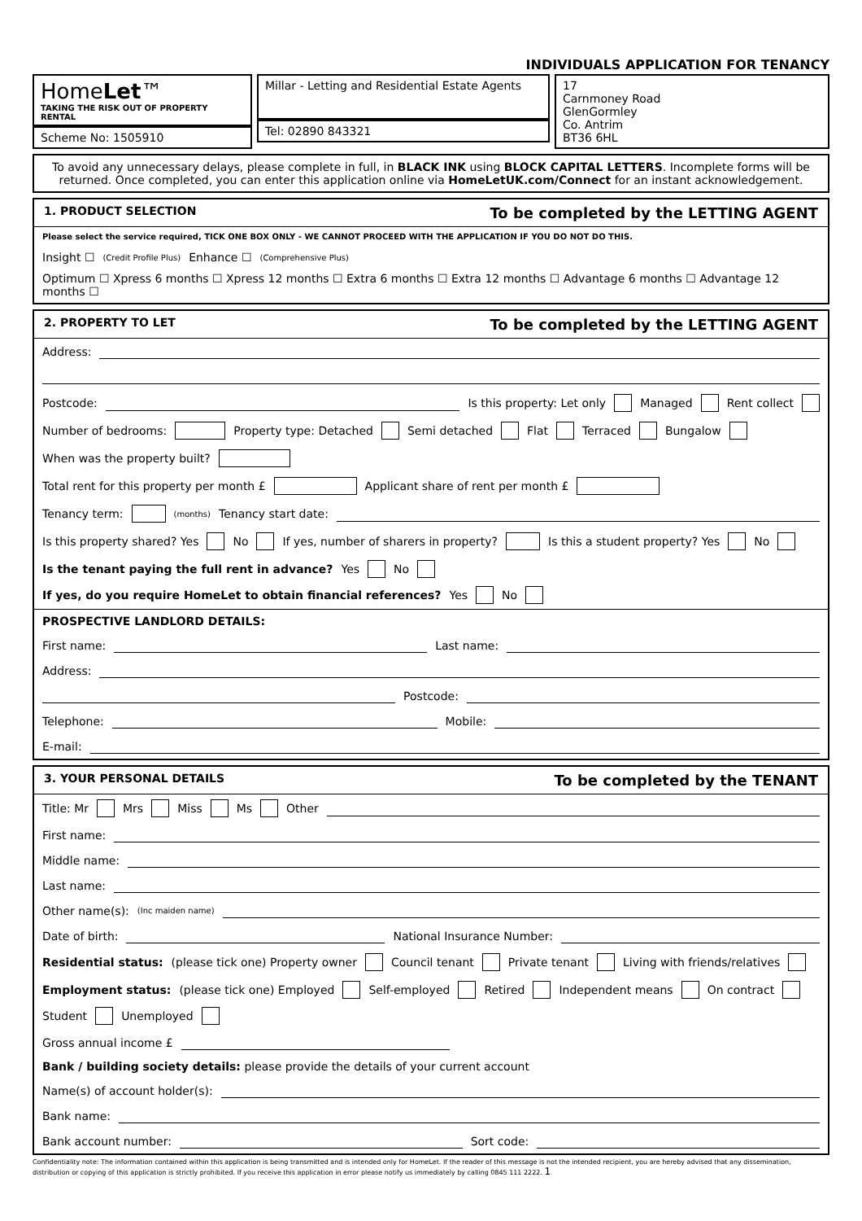INDIVIDUALS APPLICATION FOR TENANCY
HomeLet™
TAKING THE RISK OUT OF PROPERTY RENTAL
Scheme No: 1505910
Millar - Letting and Residential Estate Agents
Tel: 02890 843321
17
Carnmoney Road
GlenGormley
Co. Antrim
BT36 6HL
To avoid any unnecessary delays, please complete in full, in BLACK INK using BLOCK CAPITAL LETTERS. Incomplete forms will be returned. Once completed, you can enter this application online via HomeLetUK.com/Connect for an instant acknowledgement.
1. PRODUCT SELECTION To be completed by the LETTING AGENT
Please select the service required, TICK ONE BOX ONLY - WE CANNOT PROCEED WITH THE APPLICATION IF YOU DO NOT DO THIS.
Insight ☐ (Credit Profile Plus) Enhance ☐ (Comprehensive Plus) Optimum ☐ Xpress 6 months ☐ Xpress 12 months ☐ Extra 6 months ☐ Extra 12 months ☐ Advantage 6 months ☐ Advantage 12 months ☐
2. PROPERTY TO LET To be completed by the LETTING AGENT
Address:
Postcode: Is this property: Let only Managed Rent collect
Number of bedrooms: Property type: Detached Semi detached Flat Terraced Bungalow
When was the property built?
Total rent for this property per month £ Applicant share of rent per month £
Tenancy term: (months) Tenancy start date:
Is this property shared? Yes No If yes, number of sharers in property? Is this a student property? Yes No
Is the tenant paying the full rent in advance? Yes No If yes, do you require HomeLet to obtain financial references? Yes No
PROSPECTIVE LANDLORD DETAILS:
First name: Last name:
Address:
Postcode:
Telephone: Mobile:
E-mail:
3. YOUR PERSONAL DETAILS To be completed by the TENANT
Title: Mr Mrs Miss Ms Other
First name:
Middle name:
Last name:
Other name(s): (Inc maiden name)
Date of birth: National Insurance Number:
Residential status: (please tick one) Property owner Council tenant Private tenant Living with friends/relatives
Employment status: (please tick one) Employed Self-employed Retired Independent means On contract Student Unemployed
Gross annual income £
Bank / building society details: please provide the details of your current account
Name(s) of account holder(s):
Bank name:
Bank account number: Sort code:
Confidentiality note: The information contained within this application is being transmitted and is intended only for HomeLet. If the reader of this message is not the intended recipient, you are hereby advised that any dissemination, distribution or copying of this application is strictly prohibited. If you receive this application in error please notify us immediately by calling 0845 111 2222. 1